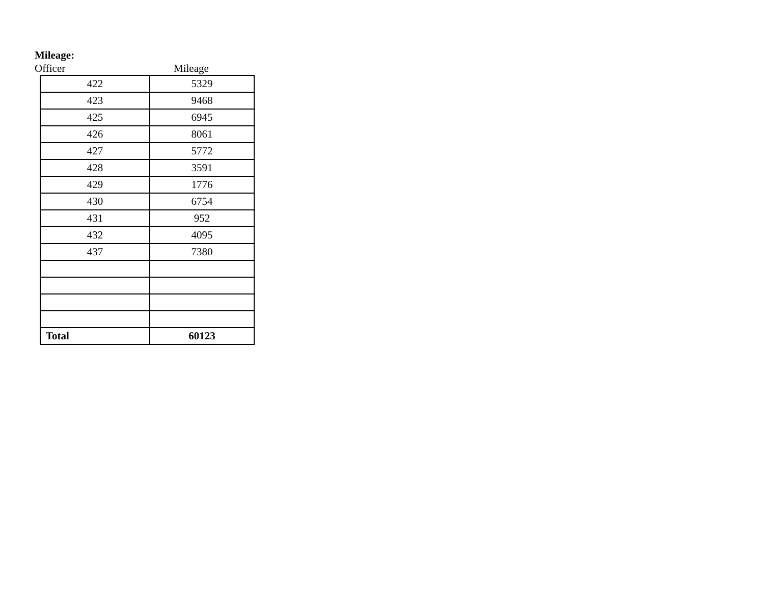Mileage:
Officer Mileage
| 422 | 5329 |
| 423 | 9468 |
| 425 | 6945 |
| 426 | 8061 |
| 427 | 5772 |
| 428 | 3591 |
| 429 | 1776 |
| 430 | 6754 |
| 431 | 952 |
| 432 | 4095 |
| 437 | 7380 |
| Total | 60123 |